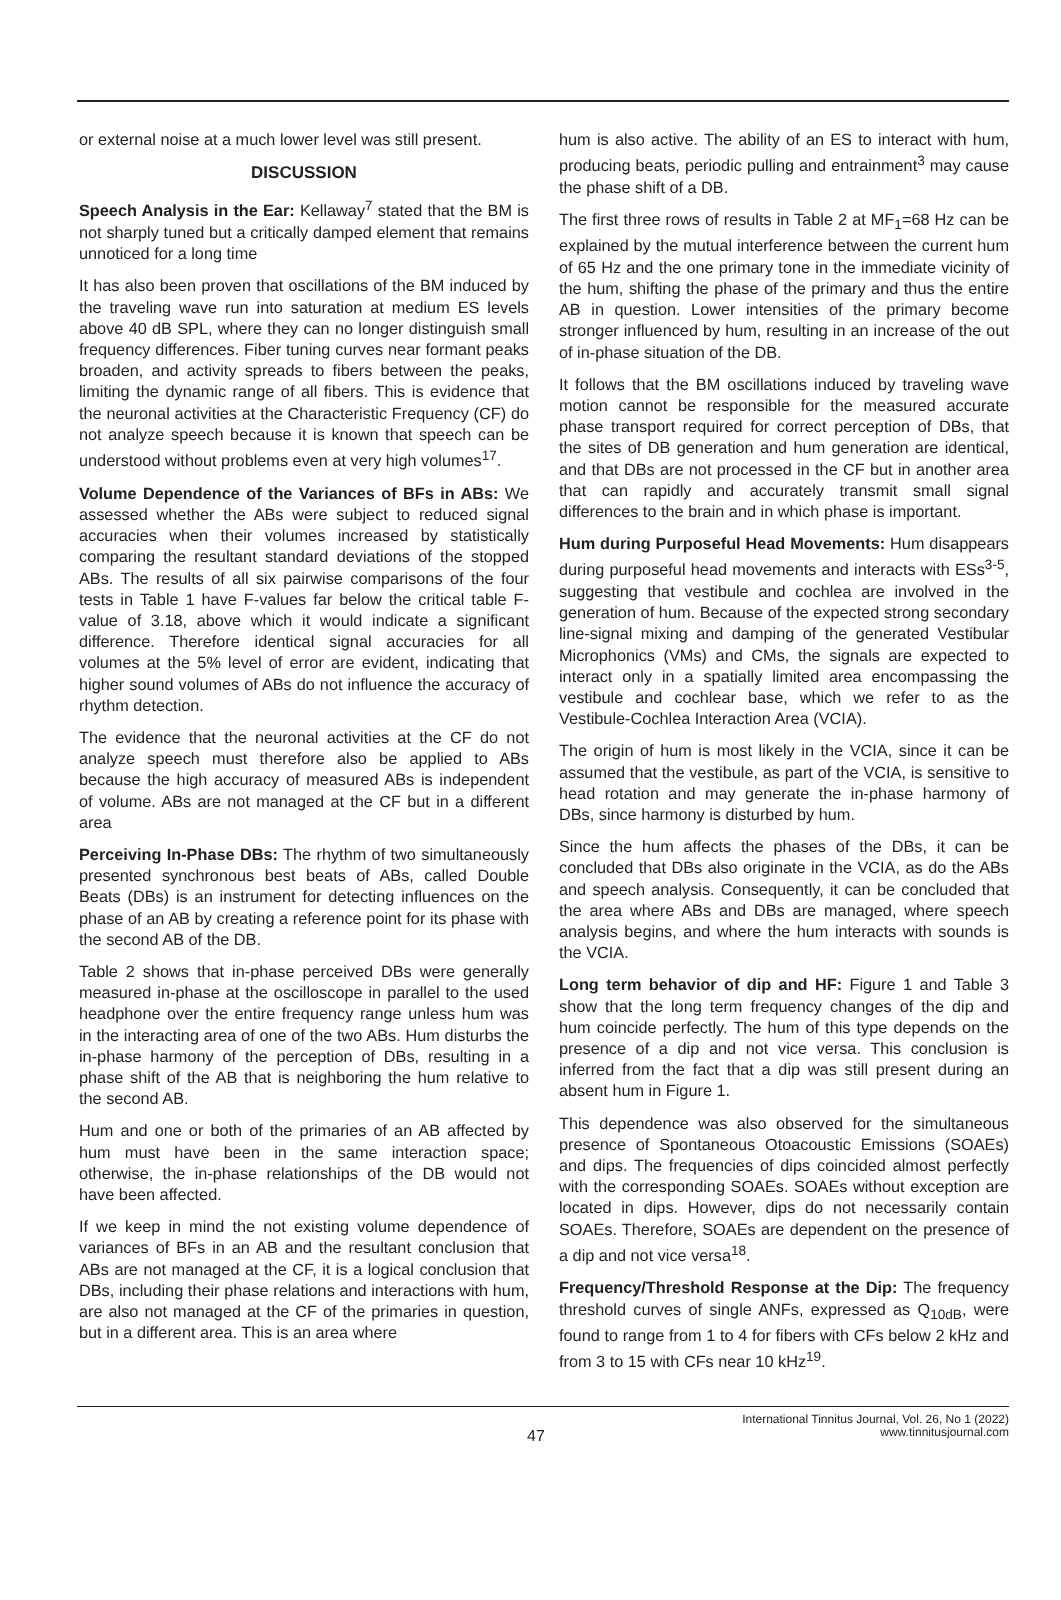or external noise at a much lower level was still present.
DISCUSSION
Speech Analysis in the Ear: Kellaway<sup>7</sup> stated that the BM is not sharply tuned but a critically damped element that remains unnoticed for a long time
It has also been proven that oscillations of the BM induced by the traveling wave run into saturation at medium ES levels above 40 dB SPL, where they can no longer distinguish small frequency differences. Fiber tuning curves near formant peaks broaden, and activity spreads to fibers between the peaks, limiting the dynamic range of all fibers. This is evidence that the neuronal activities at the Characteristic Frequency (CF) do not analyze speech because it is known that speech can be understood without problems even at very high volumes<sup>17</sup>.
Volume Dependence of the Variances of BFs in ABs: We assessed whether the ABs were subject to reduced signal accuracies when their volumes increased by statistically comparing the resultant standard deviations of the stopped ABs. The results of all six pairwise comparisons of the four tests in Table 1 have F-values far below the critical table F-value of 3.18, above which it would indicate a significant difference. Therefore identical signal accuracies for all volumes at the 5% level of error are evident, indicating that higher sound volumes of ABs do not influence the accuracy of rhythm detection.
The evidence that the neuronal activities at the CF do not analyze speech must therefore also be applied to ABs because the high accuracy of measured ABs is independent of volume. ABs are not managed at the CF but in a different area
Perceiving In-Phase DBs: The rhythm of two simultaneously presented synchronous best beats of ABs, called Double Beats (DBs) is an instrument for detecting influences on the phase of an AB by creating a reference point for its phase with the second AB of the DB.
Table 2 shows that in-phase perceived DBs were generally measured in-phase at the oscilloscope in parallel to the used headphone over the entire frequency range unless hum was in the interacting area of one of the two ABs. Hum disturbs the in-phase harmony of the perception of DBs, resulting in a phase shift of the AB that is neighboring the hum relative to the second AB.
Hum and one or both of the primaries of an AB affected by hum must have been in the same interaction space; otherwise, the in-phase relationships of the DB would not have been affected.
If we keep in mind the not existing volume dependence of variances of BFs in an AB and the resultant conclusion that ABs are not managed at the CF, it is a logical conclusion that DBs, including their phase relations and interactions with hum, are also not managed at the CF of the primaries in question, but in a different area. This is an area where
hum is also active. The ability of an ES to interact with hum, producing beats, periodic pulling and entrainment<sup>3</sup> may cause the phase shift of a DB.
The first three rows of results in Table 2 at MF<sub>1</sub>=68 Hz can be explained by the mutual interference between the current hum of 65 Hz and the one primary tone in the immediate vicinity of the hum, shifting the phase of the primary and thus the entire AB in question. Lower intensities of the primary become stronger influenced by hum, resulting in an increase of the out of in-phase situation of the DB.
It follows that the BM oscillations induced by traveling wave motion cannot be responsible for the measured accurate phase transport required for correct perception of DBs, that the sites of DB generation and hum generation are identical, and that DBs are not processed in the CF but in another area that can rapidly and accurately transmit small signal differences to the brain and in which phase is important.
Hum during Purposeful Head Movements: Hum disappears during purposeful head movements and interacts with ESs<sup>3-5</sup>, suggesting that vestibule and cochlea are involved in the generation of hum. Because of the expected strong secondary line-signal mixing and damping of the generated Vestibular Microphonics (VMs) and CMs, the signals are expected to interact only in a spatially limited area encompassing the vestibule and cochlear base, which we refer to as the Vestibule-Cochlea Interaction Area (VCIA).
The origin of hum is most likely in the VCIA, since it can be assumed that the vestibule, as part of the VCIA, is sensitive to head rotation and may generate the in-phase harmony of DBs, since harmony is disturbed by hum.
Since the hum affects the phases of the DBs, it can be concluded that DBs also originate in the VCIA, as do the ABs and speech analysis. Consequently, it can be concluded that the area where ABs and DBs are managed, where speech analysis begins, and where the hum interacts with sounds is the VCIA.
Long term behavior of dip and HF: Figure 1 and Table 3 show that the long term frequency changes of the dip and hum coincide perfectly. The hum of this type depends on the presence of a dip and not vice versa. This conclusion is inferred from the fact that a dip was still present during an absent hum in Figure 1.
This dependence was also observed for the simultaneous presence of Spontaneous Otoacoustic Emissions (SOAEs) and dips. The frequencies of dips coincided almost perfectly with the corresponding SOAEs. SOAEs without exception are located in dips. However, dips do not necessarily contain SOAEs. Therefore, SOAEs are dependent on the presence of a dip and not vice versa<sup>18</sup>.
Frequency/Threshold Response at the Dip: The frequency threshold curves of single ANFs, expressed as Q<sub>10dB</sub>, were found to range from 1 to 4 for fibers with CFs below 2 kHz and from 3 to 15 with CFs near 10 kHz<sup>19</sup>.
47
International Tinnitus Journal, Vol. 26, No 1 (2022)
www.tinnitusjournal.com